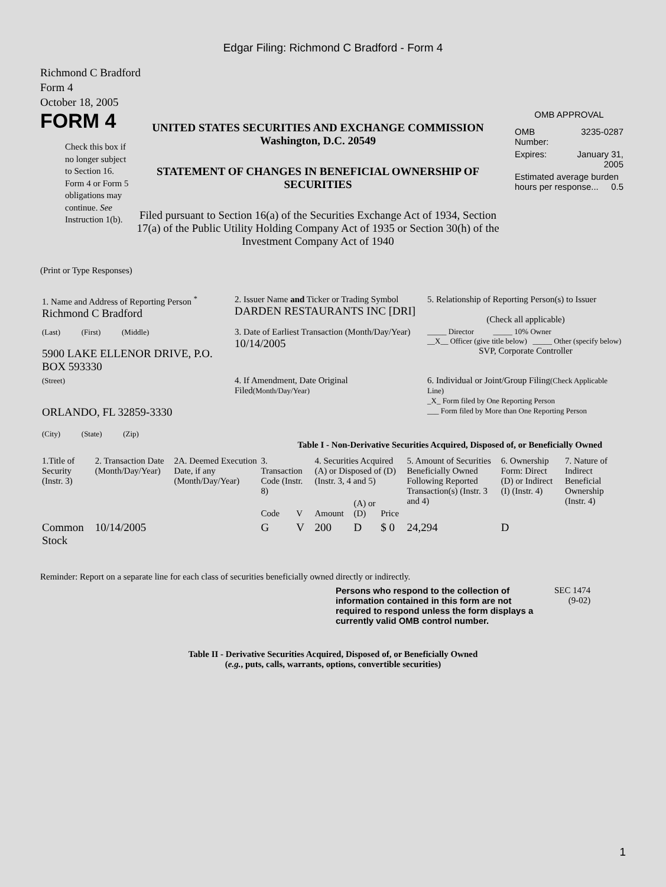Edgar Filing: Richmond C Bradford - Form 4
Richmond C Bradford
Form 4
October 18, 2005
FORM 4
Check this box if no longer subject to Section 16. Form 4 or Form 5 obligations may continue. See Instruction 1(b).
UNITED STATES SECURITIES AND EXCHANGE COMMISSION
Washington, D.C. 20549
STATEMENT OF CHANGES IN BENEFICIAL OWNERSHIP OF SECURITIES
Filed pursuant to Section 16(a) of the Securities Exchange Act of 1934, Section 17(a) of the Public Utility Holding Company Act of 1935 or Section 30(h) of the Investment Company Act of 1940
OMB APPROVAL
| OMB Number: | 3235-0287 |
| Expires: | January 31, 2005 |
| Estimated average burden hours per response... 0.5 | |
(Print or Type Responses)
| 1. Name and Address of Reporting Person <sup>*</sup> Richmond C Bradford | 2. Issuer Name and Ticker or Trading Symbol DARDEN RESTAURANTS INC [DRI] | 5. Relationship of Reporting Person(s) to Issuer (Check all applicable) |
| (Last) (First) (Middle) 5900 LAKE ELLENOR DRIVE, P.O. BOX 593330 | 3. Date of Earliest Transaction (Month/Day/Year) 10/14/2005 | _____ Director _____ 10% Owner __X__ Officer (give title below) _____ Other (specify below) SVP, Corporate Controller |
| (Street) ORLANDO, FL 32859-3330 (City) (State) (Zip) | 4. If Amendment, Date Original Filed (Month/Day/Year) | 6. Individual or Joint/Group Filing (Check Applicable Line) _X_ Form filed by One Reporting Person ___ Form filed by More than One Reporting Person |
Table I - Non-Derivative Securities Acquired, Disposed of, or Beneficially Owned
| 1.Title of Security (Instr. 3) | 2. Transaction Date (Month/Day/Year) | 2A. Deemed Execution Date, if any (Month/Day/Year) | 3. Transaction Code (Instr. 8) | | 4. Securities Acquired (A) or Disposed of (D) (Instr. 3, 4 and 5) | | | 5. Amount of Securities Beneficially Owned Following Reported Transaction(s) (Instr. 3 and 4) | 6. Ownership Form: Direct (D) or Indirect (I) (Instr. 4) | 7. Nature of Indirect Beneficial Ownership (Instr. 4) |
| --- | --- | --- | --- | --- | --- | --- | --- | --- | --- | --- |
| | | | Code | V | Amount | (A) or (D) | Price | | | |
| Common Stock | 10/14/2005 | | G | V | 200 | D | $ 0 | 24,294 | D | |
Reminder: Report on a separate line for each class of securities beneficially owned directly or indirectly.
Persons who respond to the collection of information contained in this form are not required to respond unless the form displays a currently valid OMB control number.
SEC 1474
(9-02)
Table II - Derivative Securities Acquired, Disposed of, or Beneficially Owned
(e.g., puts, calls, warrants, options, convertible securities)
1